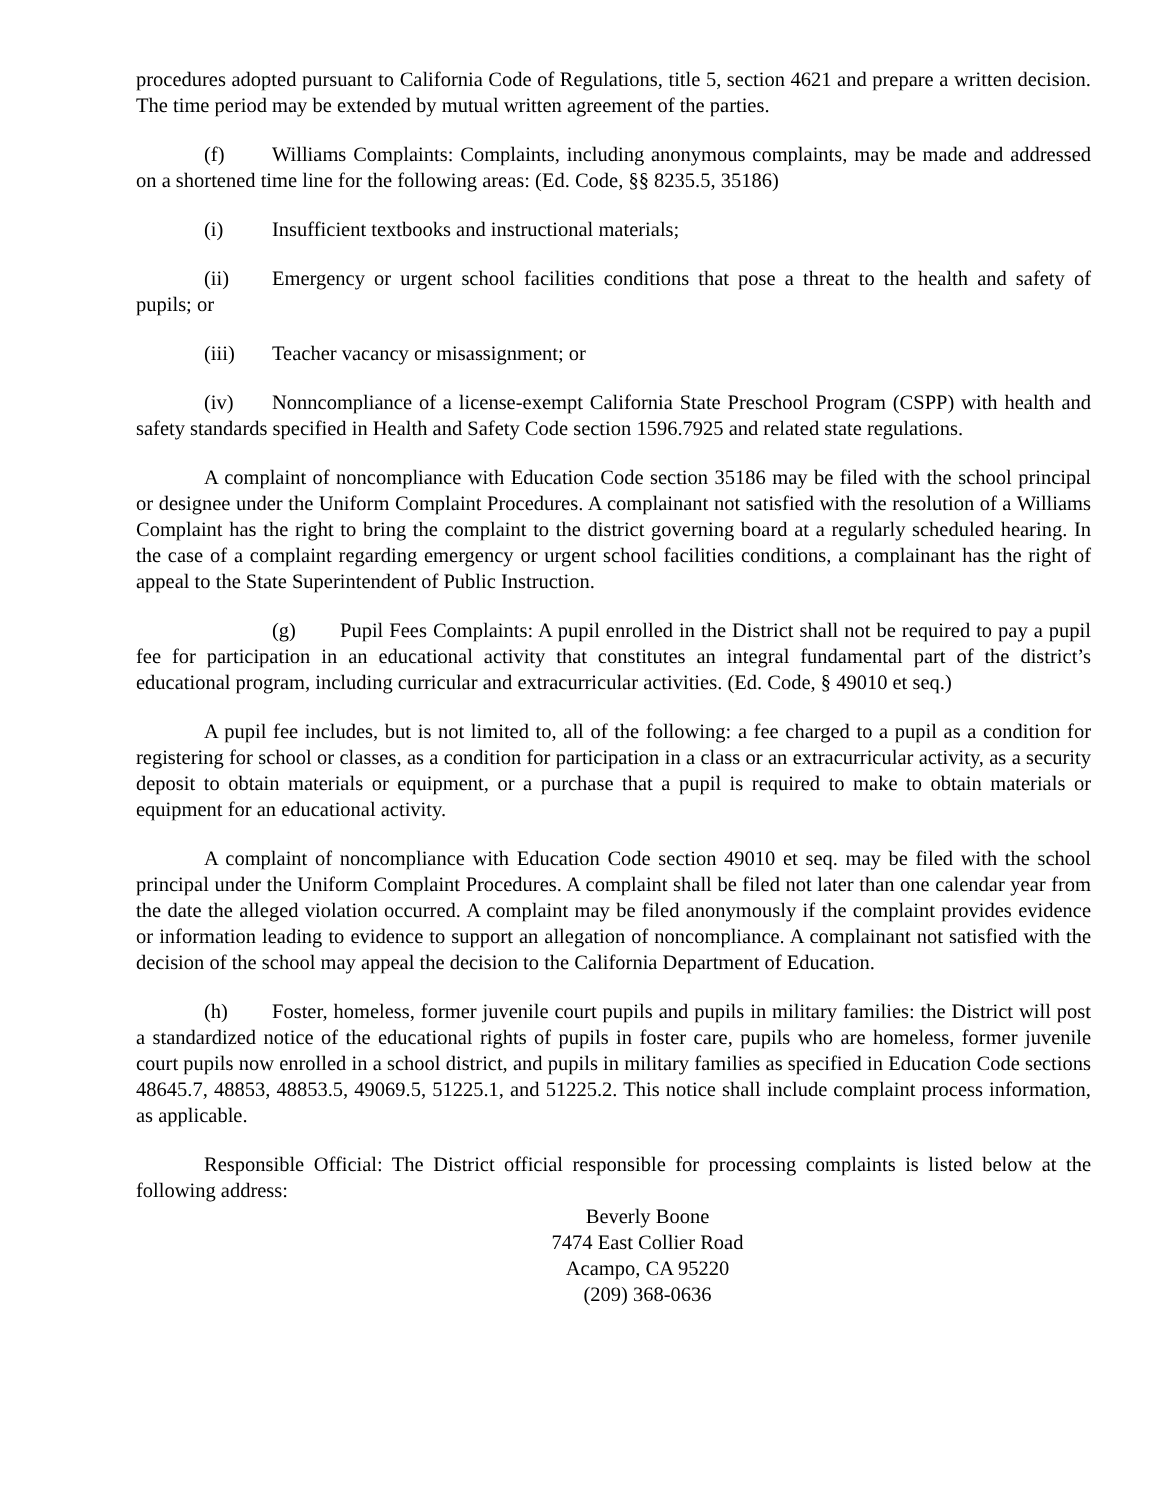procedures adopted pursuant to California Code of Regulations, title 5, section 4621 and prepare a written decision. The time period may be extended by mutual written agreement of the parties.
(f) Williams Complaints: Complaints, including anonymous complaints, may be made and addressed on a shortened time line for the following areas: (Ed. Code, §§ 8235.5, 35186)
(i) Insufficient textbooks and instructional materials;
(ii) Emergency or urgent school facilities conditions that pose a threat to the health and safety of pupils; or
(iii) Teacher vacancy or misassignment; or
(iv) Nonncompliance of a license-exempt California State Preschool Program (CSPP) with health and safety standards specified in Health and Safety Code section 1596.7925 and related state regulations.
A complaint of noncompliance with Education Code section 35186 may be filed with the school principal or designee under the Uniform Complaint Procedures. A complainant not satisfied with the resolution of a Williams Complaint has the right to bring the complaint to the district governing board at a regularly scheduled hearing. In the case of a complaint regarding emergency or urgent school facilities conditions, a complainant has the right of appeal to the State Superintendent of Public Instruction.
(g) Pupil Fees Complaints: A pupil enrolled in the District shall not be required to pay a pupil fee for participation in an educational activity that constitutes an integral fundamental part of the district’s educational program, including curricular and extracurricular activities. (Ed. Code, § 49010 et seq.)
A pupil fee includes, but is not limited to, all of the following: a fee charged to a pupil as a condition for registering for school or classes, as a condition for participation in a class or an extracurricular activity, as a security deposit to obtain materials or equipment, or a purchase that a pupil is required to make to obtain materials or equipment for an educational activity.
A complaint of noncompliance with Education Code section 49010 et seq. may be filed with the school principal under the Uniform Complaint Procedures. A complaint shall be filed not later than one calendar year from the date the alleged violation occurred. A complaint may be filed anonymously if the complaint provides evidence or information leading to evidence to support an allegation of noncompliance. A complainant not satisfied with the decision of the school may appeal the decision to the California Department of Education.
(h) Foster, homeless, former juvenile court pupils and pupils in military families: the District will post a standardized notice of the educational rights of pupils in foster care, pupils who are homeless, former juvenile court pupils now enrolled in a school district, and pupils in military families as specified in Education Code sections 48645.7, 48853, 48853.5, 49069.5, 51225.1, and 51225.2. This notice shall include complaint process information, as applicable.
Responsible Official: The District official responsible for processing complaints is listed below at the following address:
Beverly Boone
7474 East Collier Road
Acampo, CA 95220
(209) 368-0636